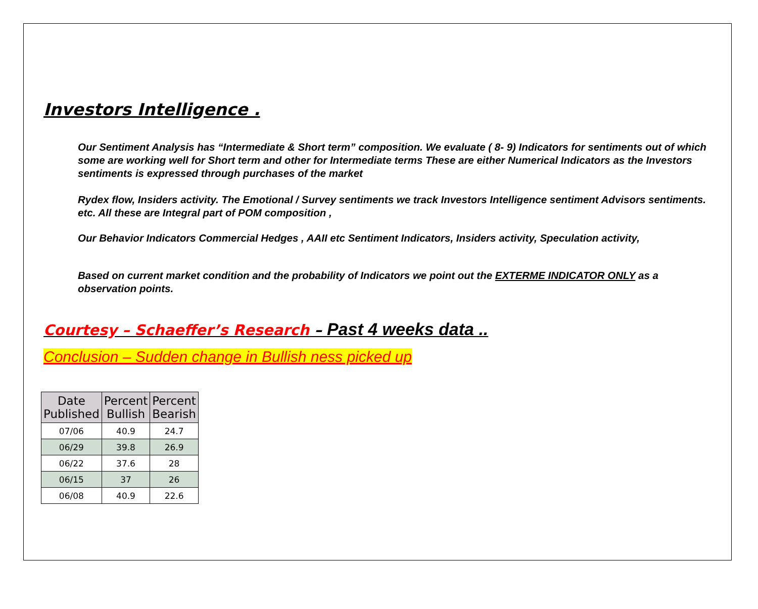Investors Intelligence .
Our Sentiment Analysis has “Intermediate & Short term” composition. We evaluate ( 8- 9) Indicators for sentiments out of which some are working well for Short term and other for Intermediate terms These are either Numerical Indicators as the Investors sentiments is expressed through purchases of the market
Rydex flow, Insiders activity. The Emotional / Survey sentiments we track Investors Intelligence sentiment Advisors sentiments. etc. All these are Integral part of POM composition ,
Our Behavior Indicators Commercial Hedges , AAII etc Sentiment Indicators, Insiders activity, Speculation activity,
Based on current market condition and the probability of Indicators we point out the EXTERME INDICATOR ONLY as a observation points.
Courtesy – Schaeffer’s Research – Past 4 weeks data ..
Conclusion – Sudden change in Bullish ness picked up
| Date Published | Percent Bullish | Percent Bearish |
| --- | --- | --- |
| 07/06 | 40.9 | 24.7 |
| 06/29 | 39.8 | 26.9 |
| 06/22 | 37.6 | 28 |
| 06/15 | 37 | 26 |
| 06/08 | 40.9 | 22.6 |